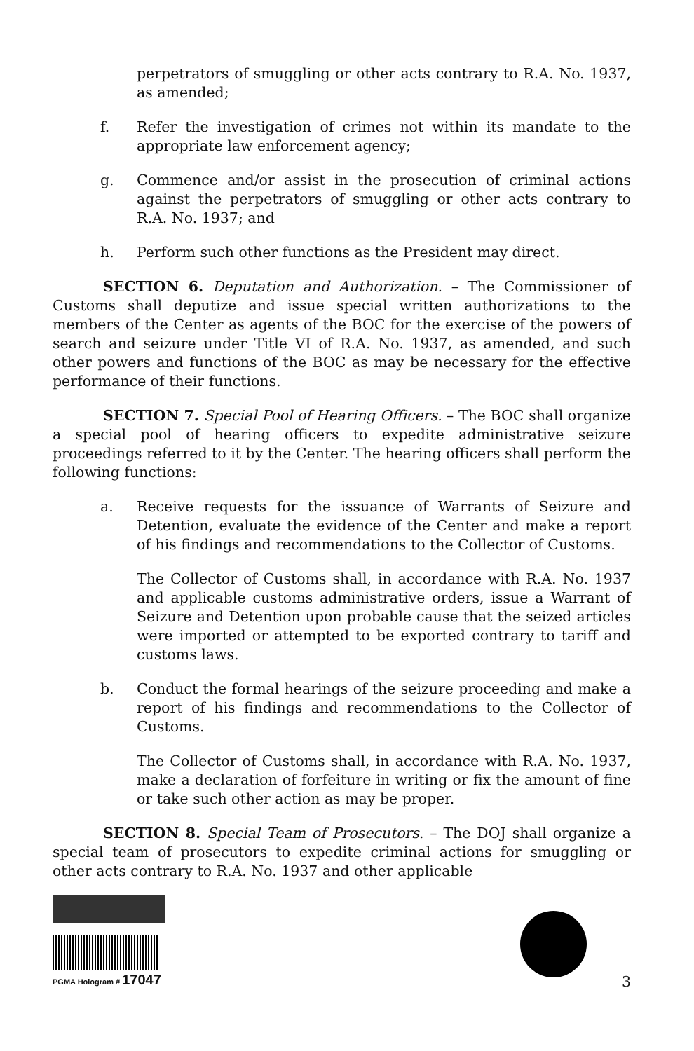perpetrators of smuggling or other acts contrary to R.A. No. 1937, as amended;
f. Refer the investigation of crimes not within its mandate to the appropriate law enforcement agency;
g. Commence and/or assist in the prosecution of criminal actions against the perpetrators of smuggling or other acts contrary to R.A. No. 1937; and
h. Perform such other functions as the President may direct.
SECTION 6. Deputation and Authorization. – The Commissioner of Customs shall deputize and issue special written authorizations to the members of the Center as agents of the BOC for the exercise of the powers of search and seizure under Title VI of R.A. No. 1937, as amended, and such other powers and functions of the BOC as may be necessary for the effective performance of their functions.
SECTION 7. Special Pool of Hearing Officers. – The BOC shall organize a special pool of hearing officers to expedite administrative seizure proceedings referred to it by the Center. The hearing officers shall perform the following functions:
a. Receive requests for the issuance of Warrants of Seizure and Detention, evaluate the evidence of the Center and make a report of his findings and recommendations to the Collector of Customs.
The Collector of Customs shall, in accordance with R.A. No. 1937 and applicable customs administrative orders, issue a Warrant of Seizure and Detention upon probable cause that the seized articles were imported or attempted to be exported contrary to tariff and customs laws.
b. Conduct the formal hearings of the seizure proceeding and make a report of his findings and recommendations to the Collector of Customs.
The Collector of Customs shall, in accordance with R.A. No. 1937, make a declaration of forfeiture in writing or fix the amount of fine or take such other action as may be proper.
SECTION 8. Special Team of Prosecutors. – The DOJ shall organize a special team of prosecutors to expedite criminal actions for smuggling or other acts contrary to R.A. No. 1937 and other applicable
PGMA Hologram # 17047
3